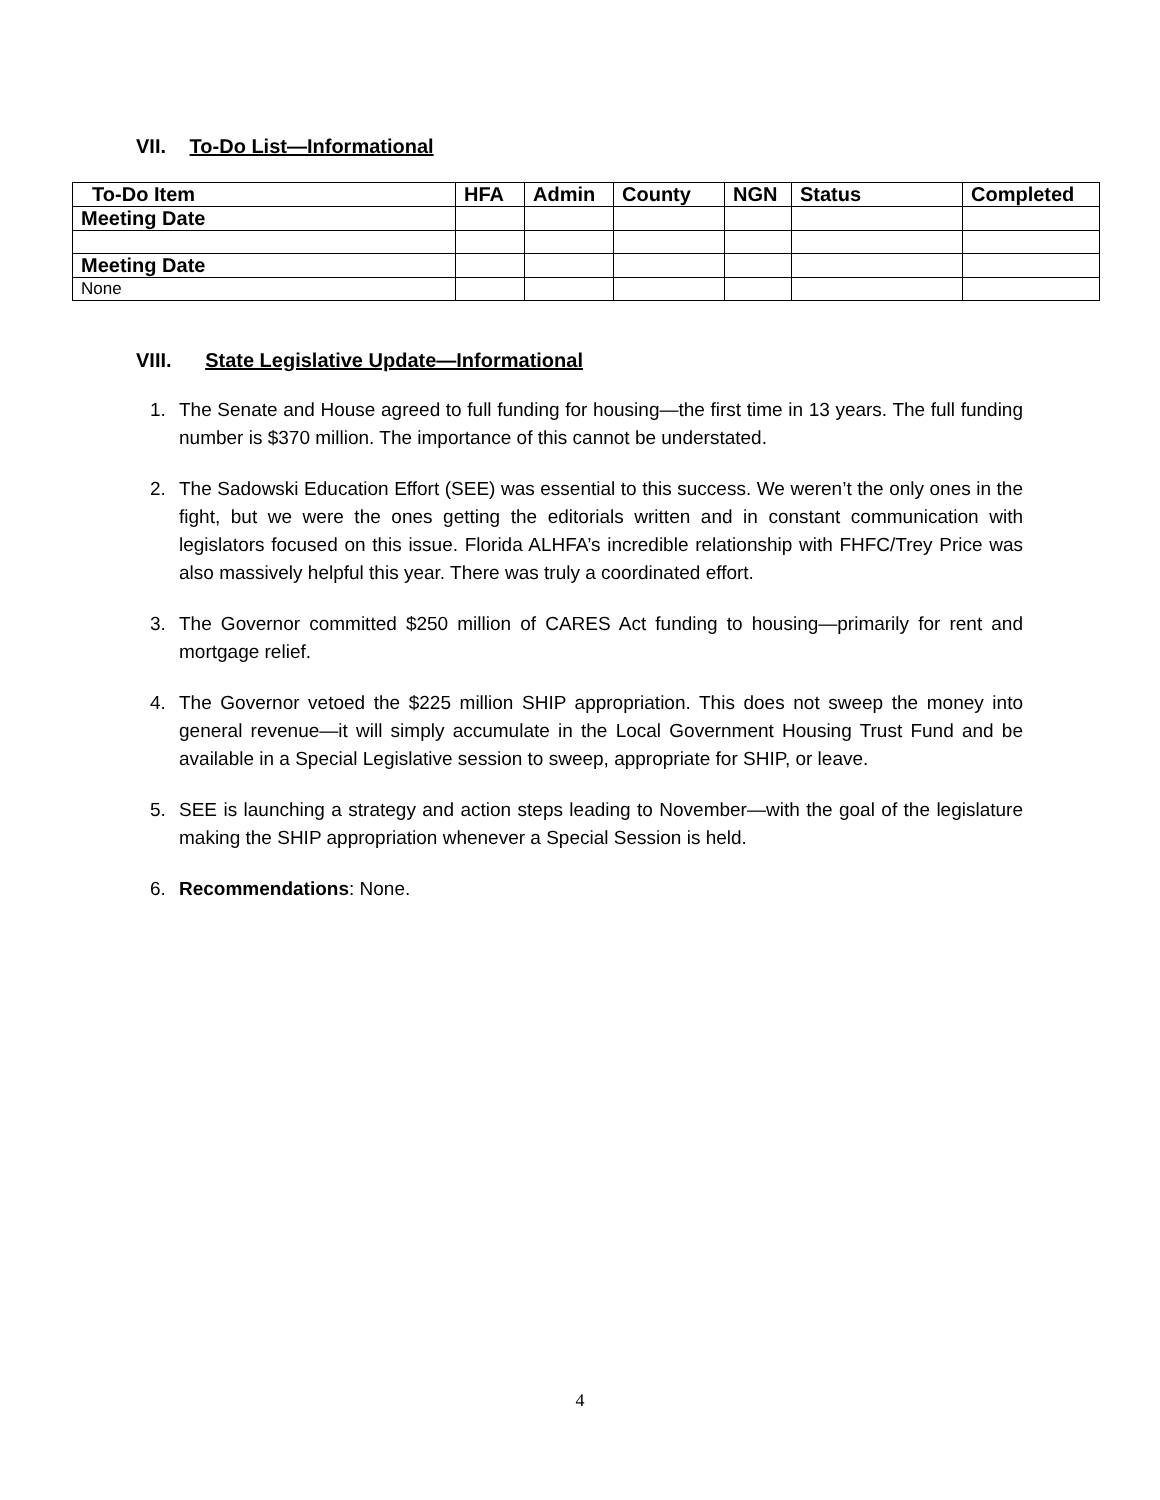VII. To-Do List—Informational
| To-Do Item | HFA | Admin | County | NGN | Status | Completed |
| --- | --- | --- | --- | --- | --- | --- |
| Meeting Date | | | | | | |
| Meeting Date | | | | | | |
| None | | | | | | |
VIII. State Legislative Update—Informational
1. The Senate and House agreed to full funding for housing—the first time in 13 years. The full funding number is $370 million. The importance of this cannot be understated.
2. The Sadowski Education Effort (SEE) was essential to this success. We weren’t the only ones in the fight, but we were the ones getting the editorials written and in constant communication with legislators focused on this issue. Florida ALHFA’s incredible relationship with FHFC/Trey Price was also massively helpful this year. There was truly a coordinated effort.
3. The Governor committed $250 million of CARES Act funding to housing—primarily for rent and mortgage relief.
4. The Governor vetoed the $225 million SHIP appropriation. This does not sweep the money into general revenue—it will simply accumulate in the Local Government Housing Trust Fund and be available in a Special Legislative session to sweep, appropriate for SHIP, or leave.
5. SEE is launching a strategy and action steps leading to November—with the goal of the legislature making the SHIP appropriation whenever a Special Session is held.
6. Recommendations: None.
4